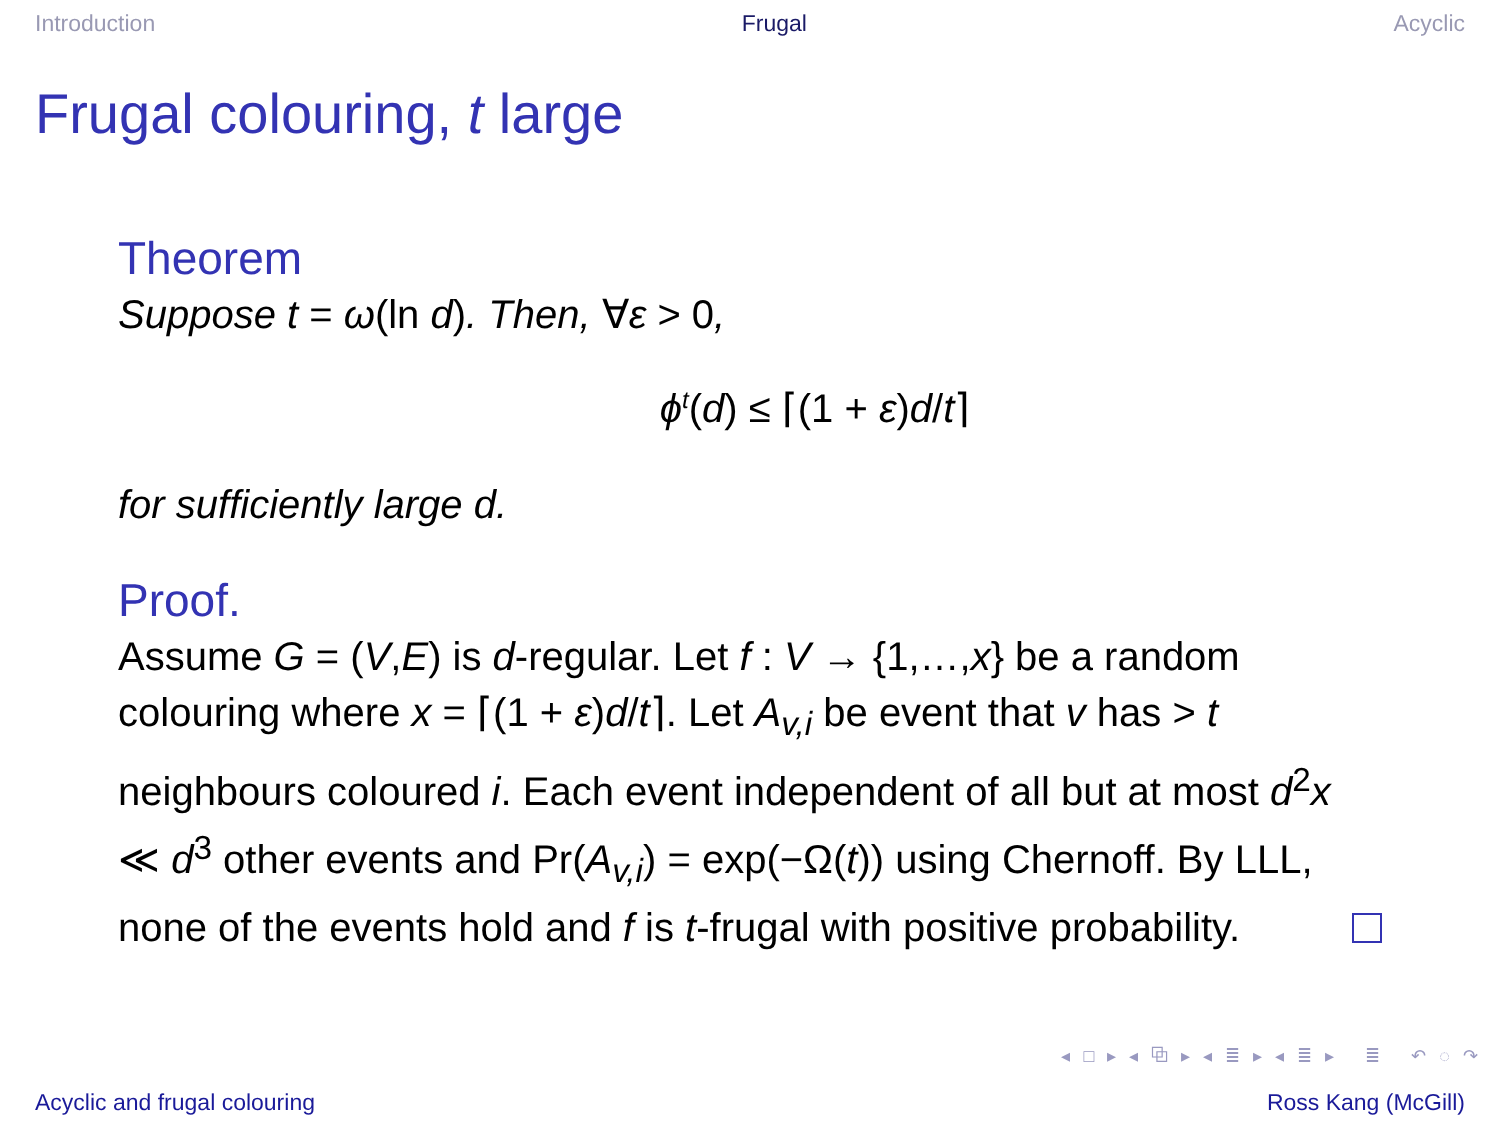Introduction Frugal Acyclic
Frugal colouring, t large
Theorem
Suppose t = ω(ln d). Then, ∀ε > 0,
ϕ<sup>t</sup>(d) ≤ ⌈(1 + ε)d/t⌉
for sufficiently large d.
Proof.
Assume G = (V,E) is d-regular. Let f : V → {1,…,x} be a random colouring where x = ⌈(1 + ε)d/t⌉. Let A<sub>v,i</sub> be event that v has > t neighbours coloured i. Each event independent of all but at most d<sup>2</sup>x ≪ d<sup>3</sup> other events and Pr(A<sub>v,i</sub>) = exp(−Ω(t)) using Chernoff. By LLL, none of the events hold and f is t-frugal with positive probability.
◂ □ ▸ ◂ ⧉ ▸ ◂ ≣ ▸ ◂ ≣ ▸ ≣ ↶ ◌ ↷
Acyclic and frugal colouring Ross Kang (McGill)